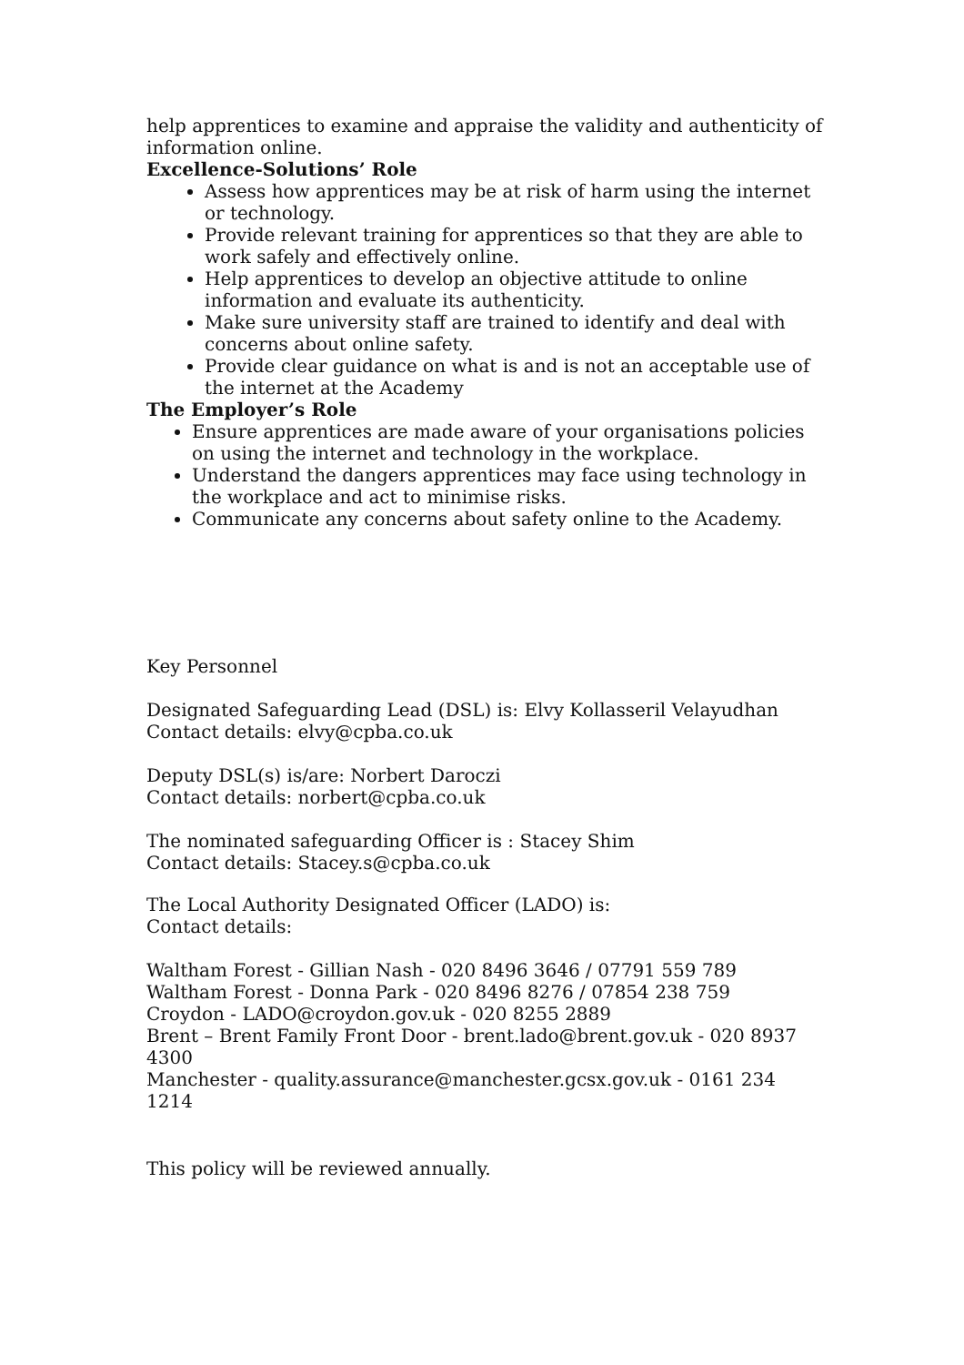help apprentices to examine and appraise the validity and authenticity of information online.
Excellence-Solutions’ Role
Assess how apprentices may be at risk of harm using the internet or technology.
Provide relevant training for apprentices so that they are able to work safely and effectively online.
Help apprentices to develop an objective attitude to online information and evaluate its authenticity.
Make sure university staff are trained to identify and deal with concerns about online safety.
Provide clear guidance on what is and is not an acceptable use of the internet at the Academy
The Employer’s Role
Ensure apprentices are made aware of your organisations policies on using the internet and technology in the workplace.
Understand the dangers apprentices may face using technology in the workplace and act to minimise risks.
Communicate any concerns about safety online to the Academy.
Key Personnel
Designated Safeguarding Lead (DSL) is: Elvy Kollasseril Velayudhan
Contact details: elvy@cpba.co.uk
Deputy DSL(s) is/are: Norbert Daroczi
Contact details: norbert@cpba.co.uk
The nominated safeguarding Officer is : Stacey Shim
Contact details: Stacey.s@cpba.co.uk
The Local Authority Designated Officer (LADO) is:
Contact details:
Waltham Forest - Gillian Nash - 020 8496 3646 / 07791 559 789
Waltham Forest - Donna Park - 020 8496 8276 / 07854 238 759
Croydon - LADO@croydon.gov.uk - 020 8255 2889
Brent – Brent Family Front Door - brent.lado@brent.gov.uk - 020 8937 4300
Manchester - quality.assurance@manchester.gcsx.gov.uk - 0161 234 1214
This policy will be reviewed annually.